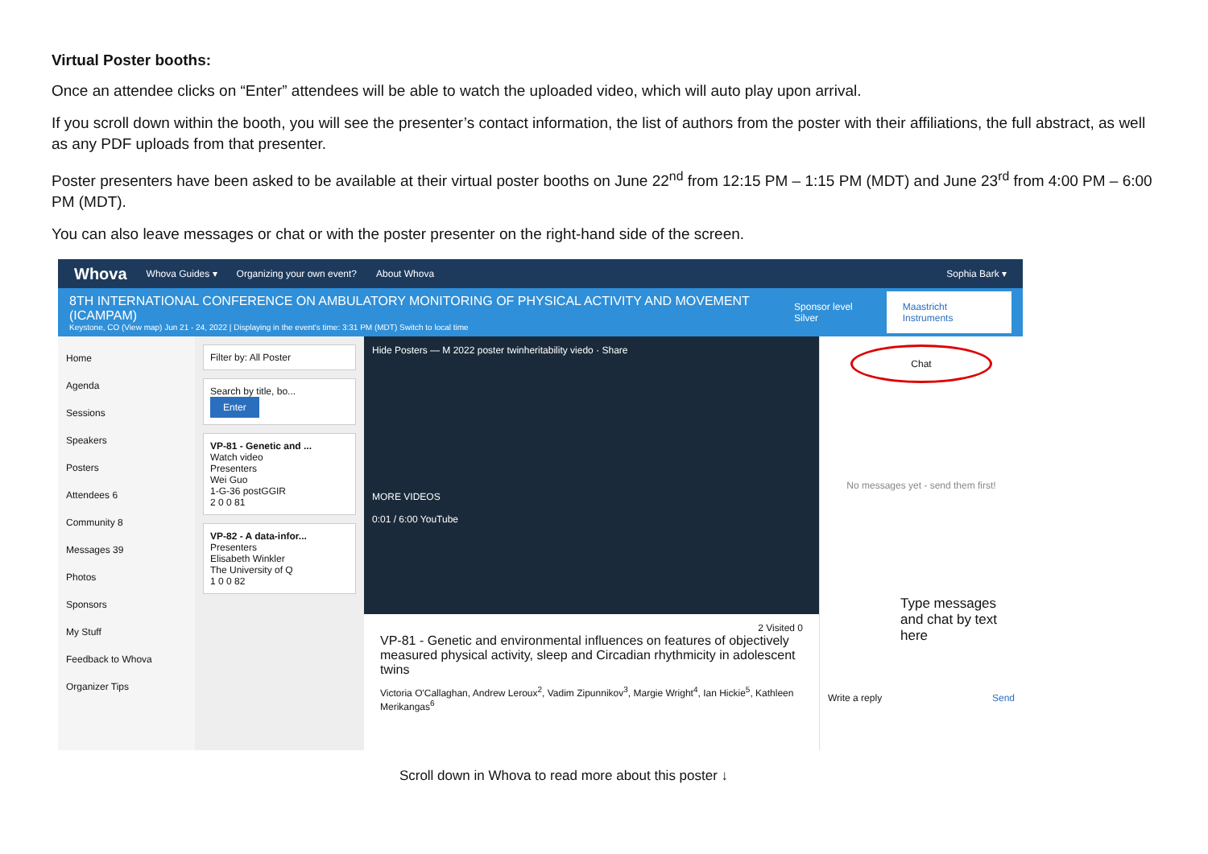Virtual Poster booths:
Once an attendee clicks on “Enter” attendees will be able to watch the uploaded video, which will auto play upon arrival.
If you scroll down within the booth, you will see the presenter’s contact information, the list of authors from the poster with their affiliations, the full abstract, as well as any PDF uploads from that presenter.
Poster presenters have been asked to be available at their virtual poster booths on June 22<sup>nd</sup> from 12:15 PM – 1:15 PM (MDT) and June 23<sup>rd</sup> from 4:00 PM – 6:00 PM (MDT).
You can also leave messages or chat or with the poster presenter on the right-hand side of the screen.
Whova Whova Guides ▾ Organizing your own event? About Whova Sophia Bark ▾
8TH INTERNATIONAL CONFERENCE ON AMBULATORY MONITORING OF PHYSICAL ACTIVITY AND MOVEMENT (ICAMPAM)
Keystone, CO (View map) Jun 21 - 24, 2022 | Displaying in the event's time: 3:31 PM (MDT) Switch to local time
Sponsor level Silver Maastricht Instruments
Home
Agenda
Sessions
Speakers
Posters
Attendees 6
Community 8
Messages 39
Photos
Sponsors
My Stuff
Feedback to Whova
Organizer Tips
Filter by: All Poster
Search by title, bo...
Enter
VP-81 - Genetic and ...
Watch video
Presenters
Wei Guo
1-G-36 postGGIR
2 0 0 81
VP-82 - A data-infor...
Presenters
Elisabeth Winkler
The University of Q
1 0 0 82
Hide Posters — M 2022 poster twinheritability viedo · Share
MORE VIDEOS
0:01 / 6:00 YouTube
2 Visited 0
VP-81 - Genetic and environmental influences on features of objectively measured physical activity, sleep and Circadian rhythmicity in adolescent twins
Victoria O'Callaghan, Andrew Leroux<sup>2</sup>, Vadim Zipunnikov<sup>3</sup>, Margie Wright<sup>4</sup>, Ian Hickie<sup>5</sup>, Kathleen Merikangas<sup>6</sup>
Chat
No messages yet - send them first!
Type messages and chat by text here
Write a reply Send
Scroll down in Whova to read more about this poster ↓